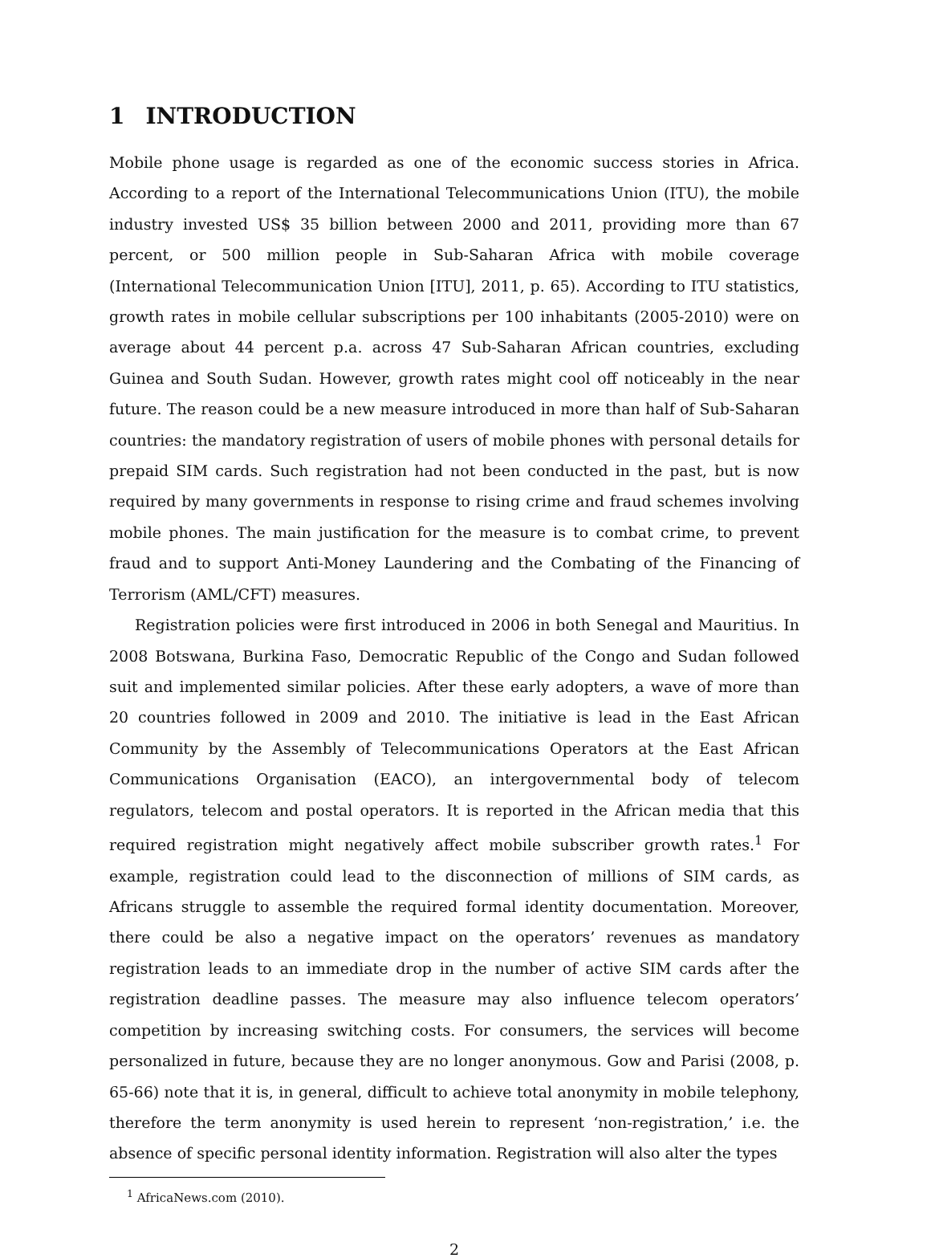1 INTRODUCTION
Mobile phone usage is regarded as one of the economic success stories in Africa. According to a report of the International Telecommunications Union (ITU), the mobile industry invested US$ 35 billion between 2000 and 2011, providing more than 67 percent, or 500 million people in Sub-Saharan Africa with mobile coverage (International Telecommunication Union [ITU], 2011, p. 65). According to ITU statistics, growth rates in mobile cellular subscriptions per 100 inhabitants (2005-2010) were on average about 44 percent p.a. across 47 Sub-Saharan African countries, excluding Guinea and South Sudan. However, growth rates might cool off noticeably in the near future. The reason could be a new measure introduced in more than half of Sub-Saharan countries: the mandatory registration of users of mobile phones with personal details for prepaid SIM cards. Such registration had not been conducted in the past, but is now required by many governments in response to rising crime and fraud schemes involving mobile phones. The main justification for the measure is to combat crime, to prevent fraud and to support Anti-Money Laundering and the Combating of the Financing of Terrorism (AML/CFT) measures.
Registration policies were first introduced in 2006 in both Senegal and Mauritius. In 2008 Botswana, Burkina Faso, Democratic Republic of the Congo and Sudan followed suit and implemented similar policies. After these early adopters, a wave of more than 20 countries followed in 2009 and 2010. The initiative is lead in the East African Community by the Assembly of Telecommunications Operators at the East African Communications Organisation (EACO), an intergovernmental body of telecom regulators, telecom and postal operators. It is reported in the African media that this required registration might negatively affect mobile subscriber growth rates.<sup>1</sup> For example, registration could lead to the disconnection of millions of SIM cards, as Africans struggle to assemble the required formal identity documentation. Moreover, there could be also a negative impact on the operators’ revenues as mandatory registration leads to an immediate drop in the number of active SIM cards after the registration deadline passes. The measure may also influence telecom operators’ competition by increasing switching costs. For consumers, the services will become personalized in future, because they are no longer anonymous. Gow and Parisi (2008, p. 65-66) note that it is, in general, difficult to achieve total anonymity in mobile telephony, therefore the term anonymity is used herein to represent ‘non-registration,’ i.e. the absence of specific personal identity information. Registration will also alter the types
<sup>1</sup> AfricaNews.com (2010).
2